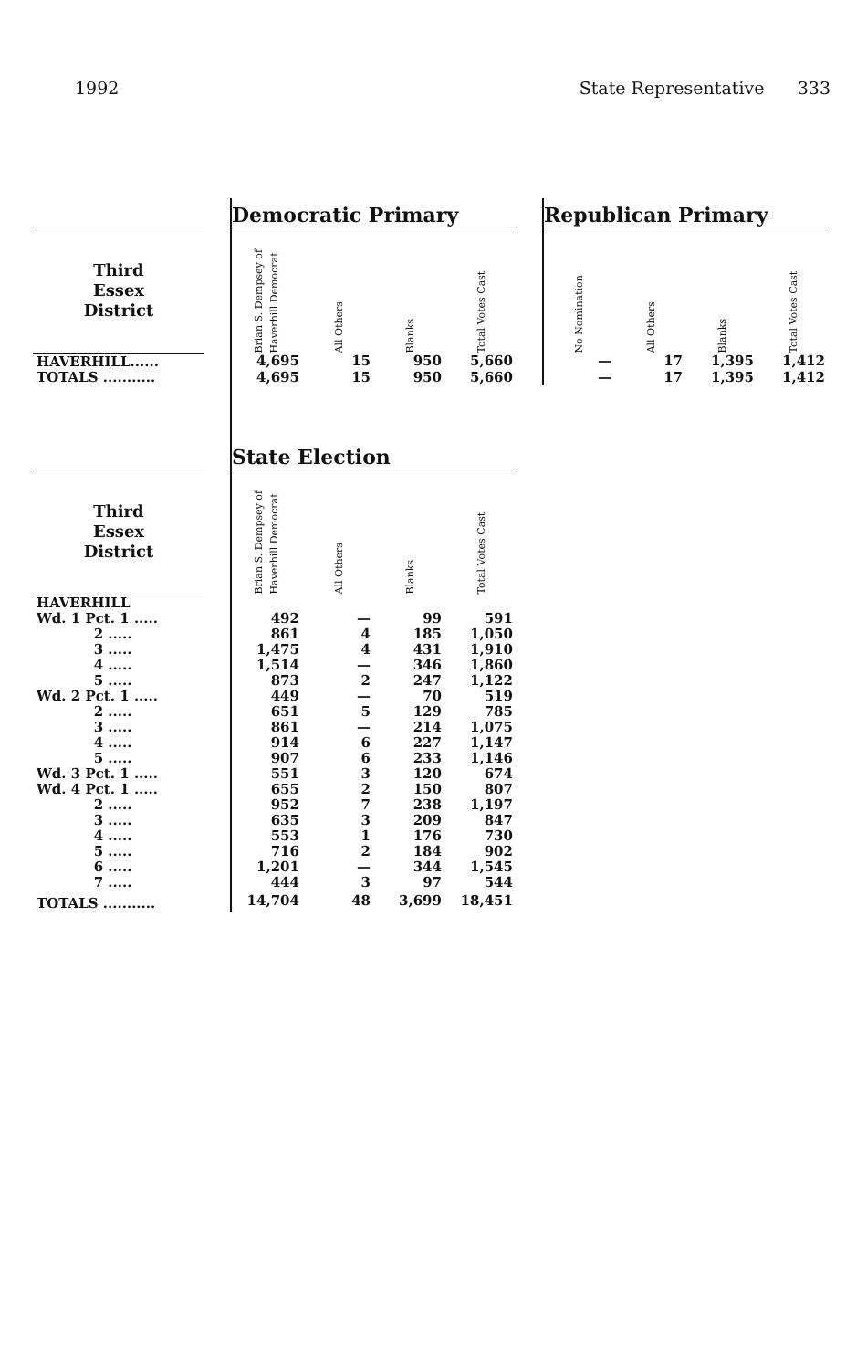1992 State Representative 333
| | | Democratic Primary | | | | | Republican Primary | | | |
| Third Essex District | | Brian S. Dempsey of Haverhill Democrat | All Others | Blanks | Total Votes Cast | | No Nomination | All Others | Blanks | Total Votes Cast |
| HAVERHILL...... | | 4,695 | 15 | 950 | 5,660 | | — | 17 | 1,395 | 1,412 |
| TOTALS ........... | | 4,695 | 15 | 950 | 5,660 | | — | 17 | 1,395 | 1,412 |
| | | State Election | | | | | | | | |
| Third Essex District | | Brian S. Dempsey of Haverhill Democrat | All Others | Blanks | Total Votes Cast | | | | | |
| HAVERHILL | | | | | | | | | | |
| Wd. 1 Pct. 1 ..... | | 492 | — | 99 | 591 | | | | | |
| 2 ..... | | 861 | 4 | 185 | 1,050 | | | | | |
| 3 ..... | | 1,475 | 4 | 431 | 1,910 | | | | | |
| 4 ..... | | 1,514 | — | 346 | 1,860 | | | | | |
| 5 ..... | | 873 | 2 | 247 | 1,122 | | | | | |
| Wd. 2 Pct. 1 ..... | | 449 | — | 70 | 519 | | | | | |
| 2 ..... | | 651 | 5 | 129 | 785 | | | | | |
| 3 ..... | | 861 | — | 214 | 1,075 | | | | | |
| 4 ..... | | 914 | 6 | 227 | 1,147 | | | | | |
| 5 ..... | | 907 | 6 | 233 | 1,146 | | | | | |
| Wd. 3 Pct. 1 ..... | | 551 | 3 | 120 | 674 | | | | | |
| Wd. 4 Pct. 1 ..... | | 655 | 2 | 150 | 807 | | | | | |
| 2 ..... | | 952 | 7 | 238 | 1,197 | | | | | |
| 3 ..... | | 635 | 3 | 209 | 847 | | | | | |
| 4 ..... | | 553 | 1 | 176 | 730 | | | | | |
| 5 ..... | | 716 | 2 | 184 | 902 | | | | | |
| 6 ..... | | 1,201 | — | 344 | 1,545 | | | | | |
| 7 ..... | | 444 | 3 | 97 | 544 | | | | | |
| TOTALS ........... | | 14,704 | 48 | 3,699 | 18,451 | | | | | |